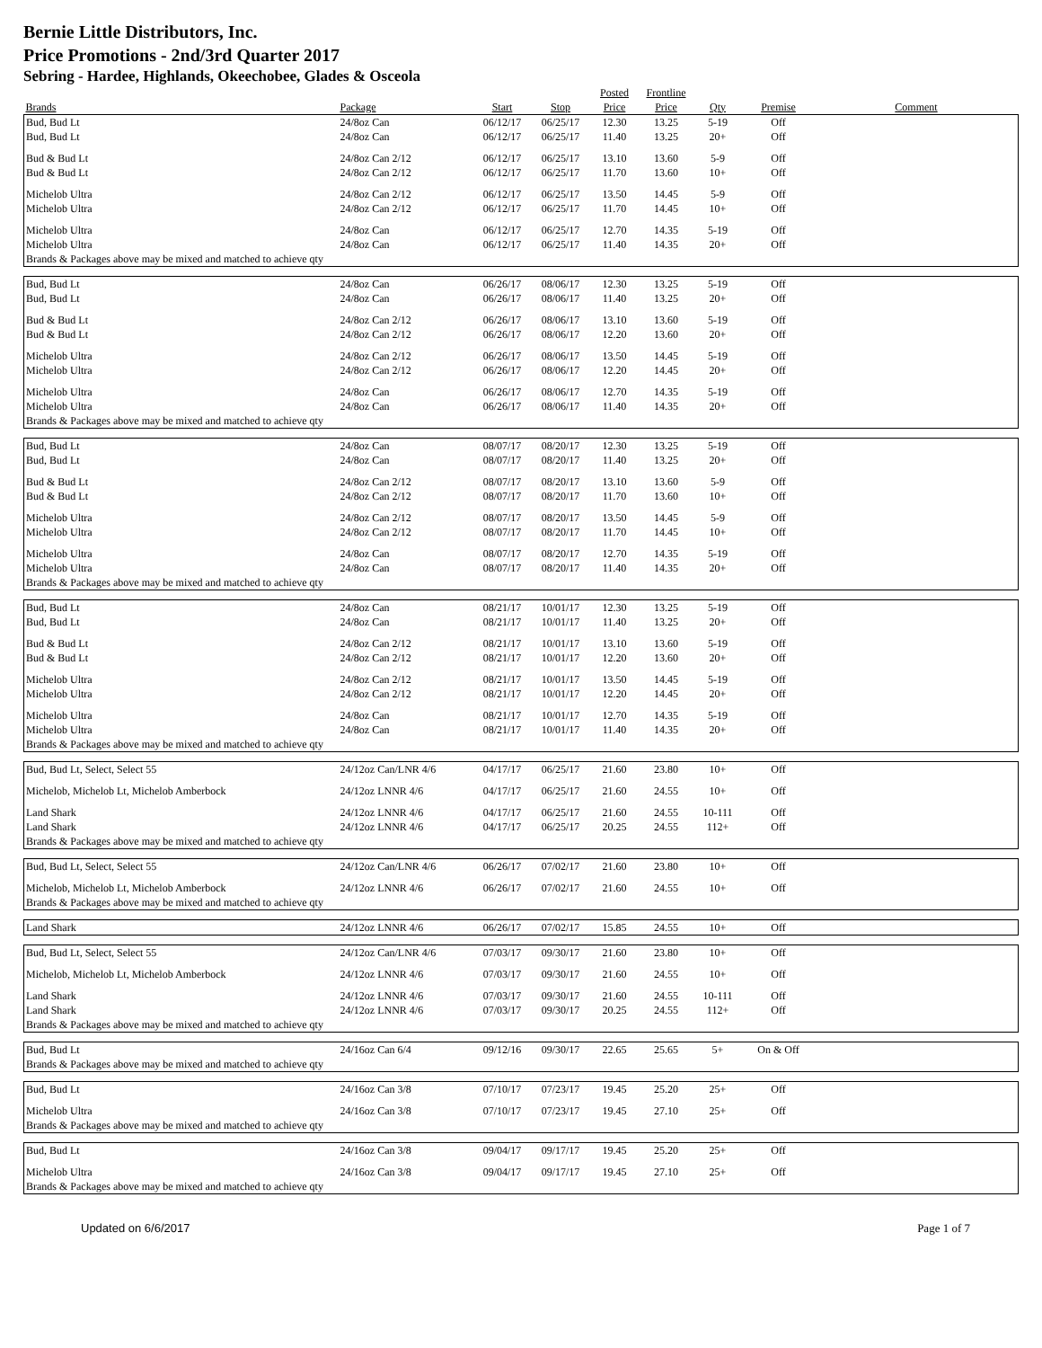Bernie Little Distributors, Inc.
Price Promotions - 2nd/3rd Quarter 2017
Sebring - Hardee, Highlands, Okeechobee, Glades & Osceola
| | | | | Posted | Frontline | | | |
| --- | --- | --- | --- | --- | --- | --- | --- | --- |
| Brands | Package | Start | Stop | Price | Price | Qty | Premise | Comment |
| Bud, Bud Lt | 24/8oz Can | 06/12/17 | 06/25/17 | 12.30 | 13.25 | 5-19 | Off | |
| Bud, Bud Lt | 24/8oz Can | 06/12/17 | 06/25/17 | 11.40 | 13.25 | 20+ | Off | |
| Bud & Bud Lt | 24/8oz Can 2/12 | 06/12/17 | 06/25/17 | 13.10 | 13.60 | 5-9 | Off | |
| Bud & Bud Lt | 24/8oz Can 2/12 | 06/12/17 | 06/25/17 | 11.70 | 13.60 | 10+ | Off | |
| Michelob Ultra | 24/8oz Can 2/12 | 06/12/17 | 06/25/17 | 13.50 | 14.45 | 5-9 | Off | |
| Michelob Ultra | 24/8oz Can 2/12 | 06/12/17 | 06/25/17 | 11.70 | 14.45 | 10+ | Off | |
| Michelob Ultra | 24/8oz Can | 06/12/17 | 06/25/17 | 12.70 | 14.35 | 5-19 | Off | |
| Michelob Ultra | 24/8oz Can | 06/12/17 | 06/25/17 | 11.40 | 14.35 | 20+ | Off | |
| Brands & Packages above may be mixed and matched to achieve qty | | | | | | | | |
| Bud, Bud Lt | 24/8oz Can | 06/26/17 | 08/06/17 | 12.30 | 13.25 | 5-19 | Off | |
| Bud, Bud Lt | 24/8oz Can | 06/26/17 | 08/06/17 | 11.40 | 13.25 | 20+ | Off | |
| Bud & Bud Lt | 24/8oz Can 2/12 | 06/26/17 | 08/06/17 | 13.10 | 13.60 | 5-19 | Off | |
| Bud & Bud Lt | 24/8oz Can 2/12 | 06/26/17 | 08/06/17 | 12.20 | 13.60 | 20+ | Off | |
| Michelob Ultra | 24/8oz Can 2/12 | 06/26/17 | 08/06/17 | 13.50 | 14.45 | 5-19 | Off | |
| Michelob Ultra | 24/8oz Can 2/12 | 06/26/17 | 08/06/17 | 12.20 | 14.45 | 20+ | Off | |
| Michelob Ultra | 24/8oz Can | 06/26/17 | 08/06/17 | 12.70 | 14.35 | 5-19 | Off | |
| Michelob Ultra | 24/8oz Can | 06/26/17 | 08/06/17 | 11.40 | 14.35 | 20+ | Off | |
| Brands & Packages above may be mixed and matched to achieve qty | | | | | | | | |
| Bud, Bud Lt | 24/8oz Can | 08/07/17 | 08/20/17 | 12.30 | 13.25 | 5-19 | Off | |
| Bud, Bud Lt | 24/8oz Can | 08/07/17 | 08/20/17 | 11.40 | 13.25 | 20+ | Off | |
| Bud & Bud Lt | 24/8oz Can 2/12 | 08/07/17 | 08/20/17 | 13.10 | 13.60 | 5-9 | Off | |
| Bud & Bud Lt | 24/8oz Can 2/12 | 08/07/17 | 08/20/17 | 11.70 | 13.60 | 10+ | Off | |
| Michelob Ultra | 24/8oz Can 2/12 | 08/07/17 | 08/20/17 | 13.50 | 14.45 | 5-9 | Off | |
| Michelob Ultra | 24/8oz Can 2/12 | 08/07/17 | 08/20/17 | 11.70 | 14.45 | 10+ | Off | |
| Michelob Ultra | 24/8oz Can | 08/07/17 | 08/20/17 | 12.70 | 14.35 | 5-19 | Off | |
| Michelob Ultra | 24/8oz Can | 08/07/17 | 08/20/17 | 11.40 | 14.35 | 20+ | Off | |
| Brands & Packages above may be mixed and matched to achieve qty | | | | | | | | |
| Bud, Bud Lt | 24/8oz Can | 08/21/17 | 10/01/17 | 12.30 | 13.25 | 5-19 | Off | |
| Bud, Bud Lt | 24/8oz Can | 08/21/17 | 10/01/17 | 11.40 | 13.25 | 20+ | Off | |
| Bud & Bud Lt | 24/8oz Can 2/12 | 08/21/17 | 10/01/17 | 13.10 | 13.60 | 5-19 | Off | |
| Bud & Bud Lt | 24/8oz Can 2/12 | 08/21/17 | 10/01/17 | 12.20 | 13.60 | 20+ | Off | |
| Michelob Ultra | 24/8oz Can 2/12 | 08/21/17 | 10/01/17 | 13.50 | 14.45 | 5-19 | Off | |
| Michelob Ultra | 24/8oz Can 2/12 | 08/21/17 | 10/01/17 | 12.20 | 14.45 | 20+ | Off | |
| Michelob Ultra | 24/8oz Can | 08/21/17 | 10/01/17 | 12.70 | 14.35 | 5-19 | Off | |
| Michelob Ultra | 24/8oz Can | 08/21/17 | 10/01/17 | 11.40 | 14.35 | 20+ | Off | |
| Brands & Packages above may be mixed and matched to achieve qty | | | | | | | | |
| Bud, Bud Lt, Select, Select 55 | 24/12oz Can/LNR 4/6 | 04/17/17 | 06/25/17 | 21.60 | 23.80 | 10+ | Off | |
| Michelob, Michelob Lt, Michelob Amberbock | 24/12oz LNNR 4/6 | 04/17/17 | 06/25/17 | 21.60 | 24.55 | 10+ | Off | |
| Land Shark | 24/12oz LNNR 4/6 | 04/17/17 | 06/25/17 | 21.60 | 24.55 | 10-111 | Off | |
| Land Shark | 24/12oz LNNR 4/6 | 04/17/17 | 06/25/17 | 20.25 | 24.55 | 112+ | Off | |
| Brands & Packages above may be mixed and matched to achieve qty | | | | | | | | |
| Bud, Bud Lt, Select, Select 55 | 24/12oz Can/LNR 4/6 | 06/26/17 | 07/02/17 | 21.60 | 23.80 | 10+ | Off | |
| Michelob, Michelob Lt, Michelob Amberbock | 24/12oz LNNR 4/6 | 06/26/17 | 07/02/17 | 21.60 | 24.55 | 10+ | Off | |
| Brands & Packages above may be mixed and matched to achieve qty | | | | | | | | |
| Land Shark | 24/12oz LNNR 4/6 | 06/26/17 | 07/02/17 | 15.85 | 24.55 | 10+ | Off | |
| Bud, Bud Lt, Select, Select 55 | 24/12oz Can/LNR 4/6 | 07/03/17 | 09/30/17 | 21.60 | 23.80 | 10+ | Off | |
| Michelob, Michelob Lt, Michelob Amberbock | 24/12oz LNNR 4/6 | 07/03/17 | 09/30/17 | 21.60 | 24.55 | 10+ | Off | |
| Land Shark | 24/12oz LNNR 4/6 | 07/03/17 | 09/30/17 | 21.60 | 24.55 | 10-111 | Off | |
| Land Shark | 24/12oz LNNR 4/6 | 07/03/17 | 09/30/17 | 20.25 | 24.55 | 112+ | Off | |
| Brands & Packages above may be mixed and matched to achieve qty | | | | | | | | |
| Bud, Bud Lt | 24/16oz Can 6/4 | 09/12/16 | 09/30/17 | 22.65 | 25.65 | 5+ | On & Off | |
| Brands & Packages above may be mixed and matched to achieve qty | | | | | | | | |
| Bud, Bud Lt | 24/16oz Can 3/8 | 07/10/17 | 07/23/17 | 19.45 | 25.20 | 25+ | Off | |
| Michelob Ultra | 24/16oz Can 3/8 | 07/10/17 | 07/23/17 | 19.45 | 27.10 | 25+ | Off | |
| Brands & Packages above may be mixed and matched to achieve qty | | | | | | | | |
| Bud, Bud Lt | 24/16oz Can 3/8 | 09/04/17 | 09/17/17 | 19.45 | 25.20 | 25+ | Off | |
| Michelob Ultra | 24/16oz Can 3/8 | 09/04/17 | 09/17/17 | 19.45 | 27.10 | 25+ | Off | |
| Brands & Packages above may be mixed and matched to achieve qty | | | | | | | | |
Updated on 6/6/2017 Page 1 of 7